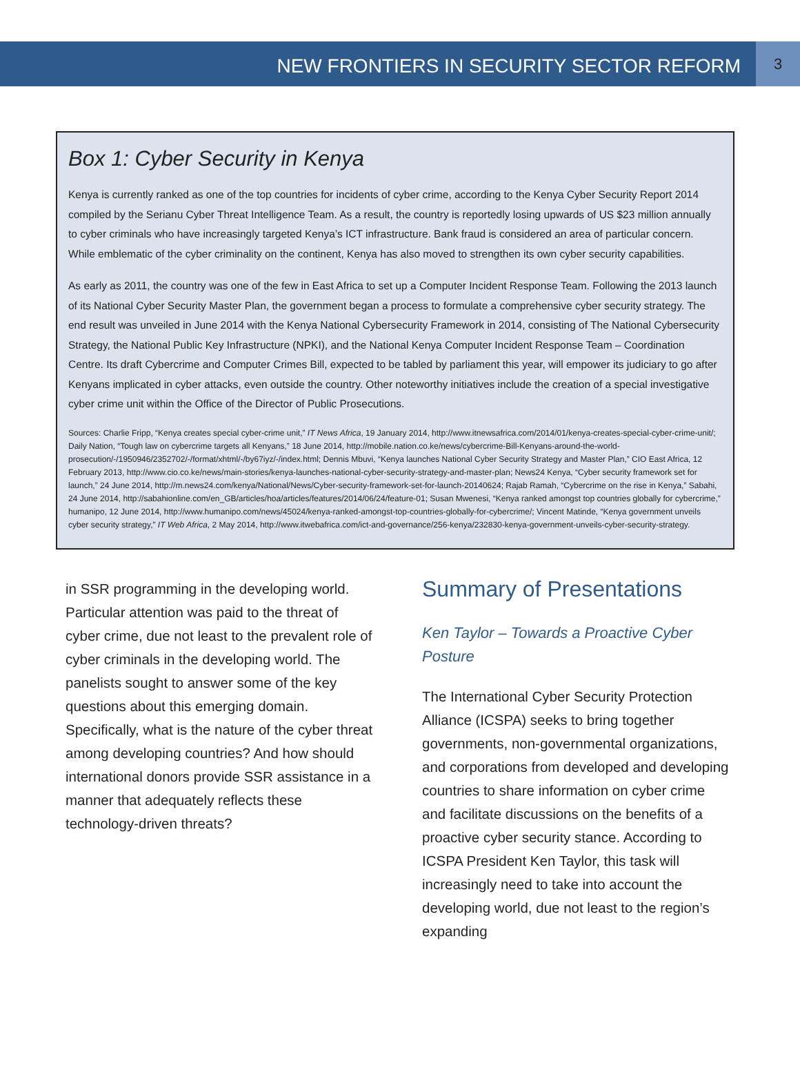NEW FRONTIERS IN SECURITY SECTOR REFORM
3
Box 1: Cyber Security in Kenya
Kenya is currently ranked as one of the top countries for incidents of cyber crime, according to the Kenya Cyber Security Report 2014 compiled by the Serianu Cyber Threat Intelligence Team. As a result, the country is reportedly losing upwards of US $23 million annually to cyber criminals who have increasingly targeted Kenya’s ICT infrastructure. Bank fraud is considered an area of particular concern. While emblematic of the cyber criminality on the continent, Kenya has also moved to strengthen its own cyber security capabilities.
As early as 2011, the country was one of the few in East Africa to set up a Computer Incident Response Team. Following the 2013 launch of its National Cyber Security Master Plan, the government began a process to formulate a comprehensive cyber security strategy. The end result was unveiled in June 2014 with the Kenya National Cybersecurity Framework in 2014, consisting of The National Cybersecurity Strategy, the National Public Key Infrastructure (NPKI), and the National Kenya Computer Incident Response Team – Coordination Centre. Its draft Cybercrime and Computer Crimes Bill, expected to be tabled by parliament this year, will empower its judiciary to go after Kenyans implicated in cyber attacks, even outside the country. Other noteworthy initiatives include the creation of a special investigative cyber crime unit within the Office of the Director of Public Prosecutions.
Sources: Charlie Fripp, “Kenya creates special cyber-crime unit,” IT News Africa, 19 January 2014, http://www.itnewsafrica.com/2014/01/kenya-creates-special-cyber-crime-unit/; Daily Nation, “Tough law on cybercrime targets all Kenyans,” 18 June 2014, http://mobile.nation.co.ke/news/cybercrime-Bill-Kenyans-around-the-world-prosecution/-/1950946/2352702/-/format/xhtml/-/by67iyz/-/index.html; Dennis Mbuvi, “Kenya launches National Cyber Security Strategy and Master Plan,” CIO East Africa, 12 February 2013, http://www.cio.co.ke/news/main-stories/kenya-launches-national-cyber-security-strategy-and-master-plan; News24 Kenya, “Cyber security framework set for launch,” 24 June 2014, http://m.news24.com/kenya/National/News/Cyber-security-framework-set-for-launch-20140624; Rajab Ramah, “Cybercrime on the rise in Kenya,” Sabahi, 24 June 2014, http://sabahionline.com/en_GB/articles/hoa/articles/features/2014/06/24/feature-01; Susan Mwenesi, “Kenya ranked amongst top countries globally for cybercrime,” humanipo, 12 June 2014, http://www.humanipo.com/news/45024/kenya-ranked-amongst-top-countries-globally-for-cybercrime/; Vincent Matinde, “Kenya government unveils cyber security strategy,” IT Web Africa, 2 May 2014, http://www.itwebafrica.com/ict-and-governance/256-kenya/232830-kenya-government-unveils-cyber-security-strategy.
in SSR programming in the developing world. Particular attention was paid to the threat of cyber crime, due not least to the prevalent role of cyber criminals in the developing world. The panelists sought to answer some of the key questions about this emerging domain. Specifically, what is the nature of the cyber threat among developing countries? And how should international donors provide SSR assistance in a manner that adequately reflects these technology-driven threats?
Summary of Presentations
Ken Taylor – Towards a Proactive Cyber Posture
The International Cyber Security Protection Alliance (ICSPA) seeks to bring together governments, non-governmental organizations, and corporations from developed and developing countries to share information on cyber crime and facilitate discussions on the benefits of a proactive cyber security stance. According to ICSPA President Ken Taylor, this task will increasingly need to take into account the developing world, due not least to the region’s expanding